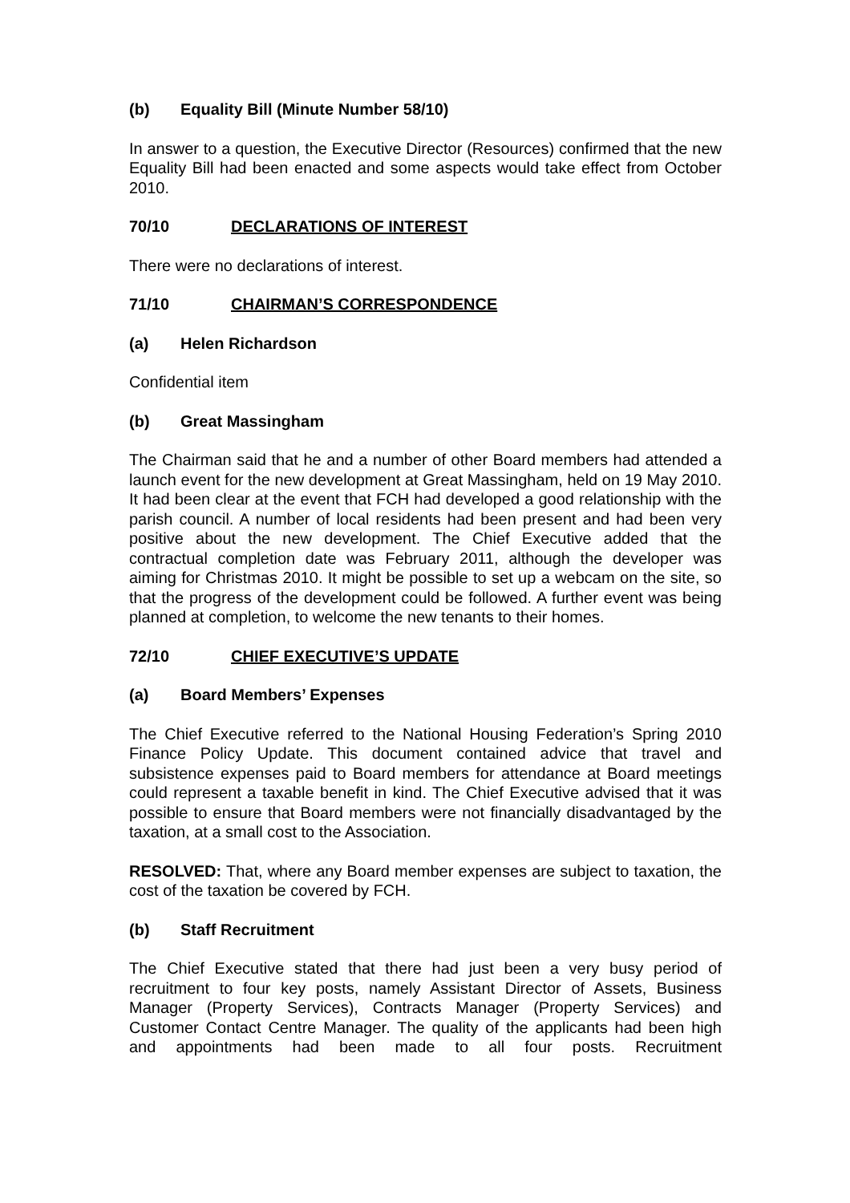(b) Equality Bill (Minute Number 58/10)
In answer to a question, the Executive Director (Resources) confirmed that the new Equality Bill had been enacted and some aspects would take effect from October 2010.
70/10 DECLARATIONS OF INTEREST
There were no declarations of interest.
71/10 CHAIRMAN’S CORRESPONDENCE
(a) Helen Richardson
Confidential item
(b) Great Massingham
The Chairman said that he and a number of other Board members had attended a launch event for the new development at Great Massingham, held on 19 May 2010. It had been clear at the event that FCH had developed a good relationship with the parish council. A number of local residents had been present and had been very positive about the new development. The Chief Executive added that the contractual completion date was February 2011, although the developer was aiming for Christmas 2010. It might be possible to set up a webcam on the site, so that the progress of the development could be followed. A further event was being planned at completion, to welcome the new tenants to their homes.
72/10 CHIEF EXECUTIVE’S UPDATE
(a) Board Members’ Expenses
The Chief Executive referred to the National Housing Federation’s Spring 2010 Finance Policy Update. This document contained advice that travel and subsistence expenses paid to Board members for attendance at Board meetings could represent a taxable benefit in kind. The Chief Executive advised that it was possible to ensure that Board members were not financially disadvantaged by the taxation, at a small cost to the Association.
RESOLVED: That, where any Board member expenses are subject to taxation, the cost of the taxation be covered by FCH.
(b) Staff Recruitment
The Chief Executive stated that there had just been a very busy period of recruitment to four key posts, namely Assistant Director of Assets, Business Manager (Property Services), Contracts Manager (Property Services) and Customer Contact Centre Manager. The quality of the applicants had been high and appointments had been made to all four posts. Recruitment